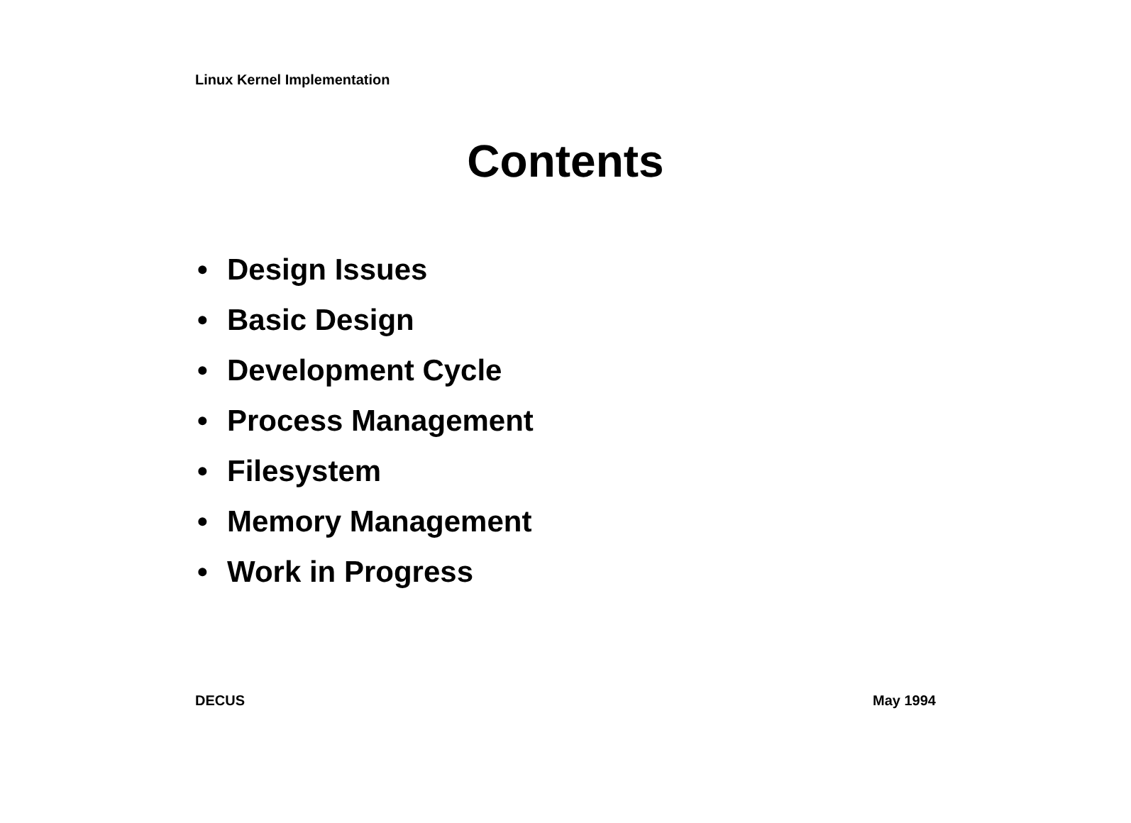Linux Kernel Implementation
Contents
• Design Issues
• Basic Design
• Development Cycle
• Process Management
• Filesystem
• Memory Management
• Work in Progress
DECUS May 1994